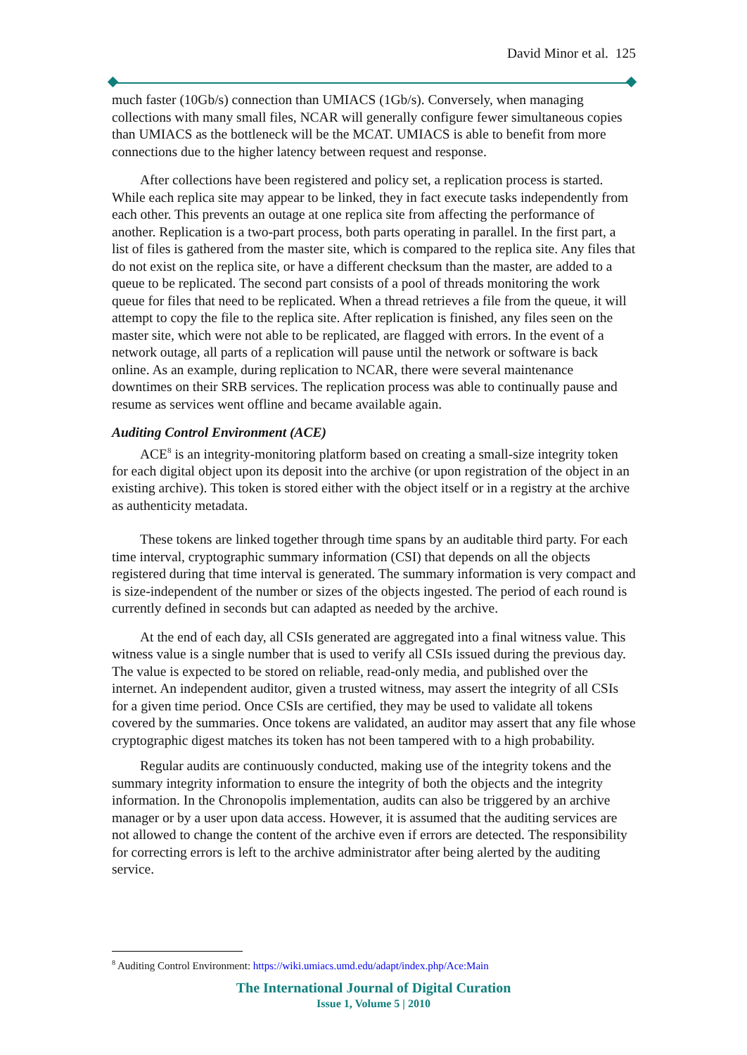David Minor et al. 125
much faster (10Gb/s) connection than UMIACS (1Gb/s). Conversely, when managing collections with many small files, NCAR will generally configure fewer simultaneous copies than UMIACS as the bottleneck will be the MCAT. UMIACS is able to benefit from more connections due to the higher latency between request and response.
After collections have been registered and policy set, a replication process is started. While each replica site may appear to be linked, they in fact execute tasks independently from each other. This prevents an outage at one replica site from affecting the performance of another. Replication is a two-part process, both parts operating in parallel. In the first part, a list of files is gathered from the master site, which is compared to the replica site. Any files that do not exist on the replica site, or have a different checksum than the master, are added to a queue to be replicated. The second part consists of a pool of threads monitoring the work queue for files that need to be replicated. When a thread retrieves a file from the queue, it will attempt to copy the file to the replica site. After replication is finished, any files seen on the master site, which were not able to be replicated, are flagged with errors. In the event of a network outage, all parts of a replication will pause until the network or software is back online. As an example, during replication to NCAR, there were several maintenance downtimes on their SRB services. The replication process was able to continually pause and resume as services went offline and became available again.
Auditing Control Environment (ACE)
ACE<sup>8</sup> is an integrity-monitoring platform based on creating a small-size integrity token for each digital object upon its deposit into the archive (or upon registration of the object in an existing archive). This token is stored either with the object itself or in a registry at the archive as authenticity metadata.
These tokens are linked together through time spans by an auditable third party. For each time interval, cryptographic summary information (CSI) that depends on all the objects registered during that time interval is generated. The summary information is very compact and is size-independent of the number or sizes of the objects ingested. The period of each round is currently defined in seconds but can adapted as needed by the archive.
At the end of each day, all CSIs generated are aggregated into a final witness value. This witness value is a single number that is used to verify all CSIs issued during the previous day. The value is expected to be stored on reliable, read-only media, and published over the internet. An independent auditor, given a trusted witness, may assert the integrity of all CSIs for a given time period. Once CSIs are certified, they may be used to validate all tokens covered by the summaries. Once tokens are validated, an auditor may assert that any file whose cryptographic digest matches its token has not been tampered with to a high probability.
Regular audits are continuously conducted, making use of the integrity tokens and the summary integrity information to ensure the integrity of both the objects and the integrity information. In the Chronopolis implementation, audits can also be triggered by an archive manager or by a user upon data access. However, it is assumed that the auditing services are not allowed to change the content of the archive even if errors are detected. The responsibility for correcting errors is left to the archive administrator after being alerted by the auditing service.
<sup>8</sup> Auditing Control Environment: https://wiki.umiacs.umd.edu/adapt/index.php/Ace:Main
The International Journal of Digital Curation
Issue 1, Volume 5 | 2010